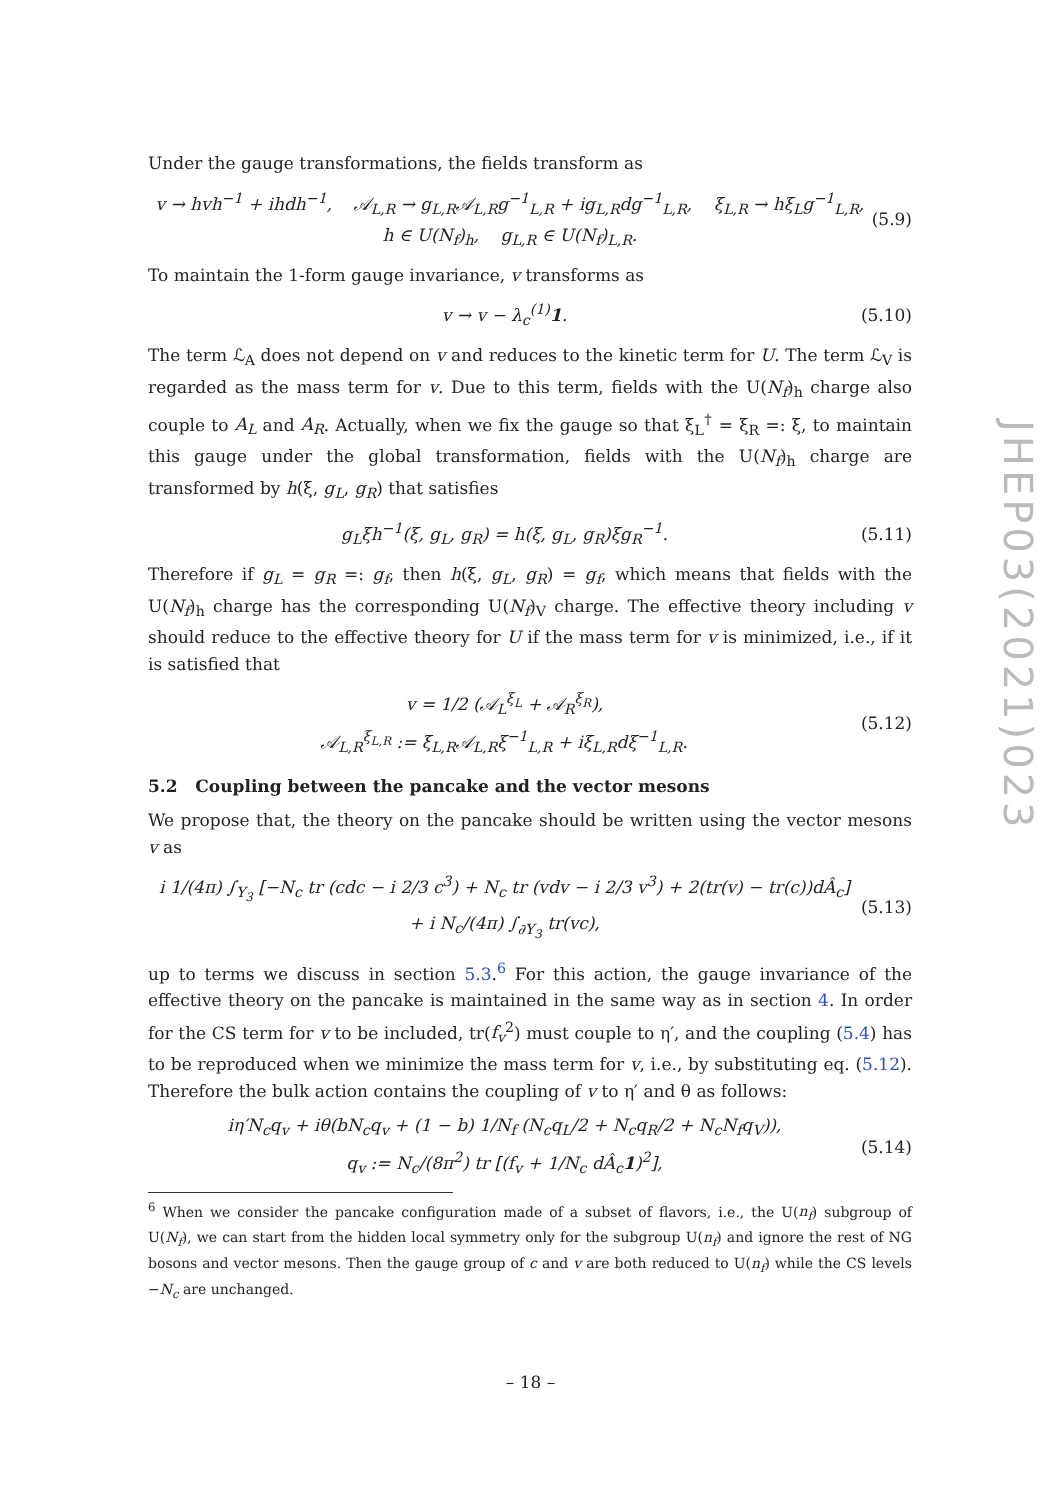Under the gauge transformations, the fields transform as
v → hvh<sup>−1</sup> + ihdh<sup>−1</sup>, 𝒜<sub>L,R</sub> → g<sub>L,R</sub>𝒜<sub>L,R</sub>g<sup>−1</sup><sub>L,R</sub> + ig<sub>L,R</sub>dg<sup>−1</sup><sub>L,R</sub>, ξ<sub>L,R</sub> → hξ<sub>L</sub>g<sup>−1</sup><sub>L,R</sub>,
h ∈ U(N<sub>f</sub>)<sub>h</sub>, g<sub>L,R</sub> ∈ U(N<sub>f</sub>)<sub>L,R</sub>. (5.9)
To maintain the 1-form gauge invariance, v transforms as
v → v − λ<sub>c</sub><sup>(1)</sup>1. (5.10)
The term ℒ<sub>A</sub> does not depend on v and reduces to the kinetic term for U. The term ℒ<sub>V</sub> is regarded as the mass term for v. Due to this term, fields with the U(N<sub>f</sub>)<sub>h</sub> charge also couple to A<sub>L</sub> and A<sub>R</sub>. Actually, when we fix the gauge so that ξ<sub>L</sub><sup>†</sup> = ξ<sub>R</sub> =: ξ, to maintain this gauge under the global transformation, fields with the U(N<sub>f</sub>)<sub>h</sub> charge are transformed by h(ξ, g<sub>L</sub>, g<sub>R</sub>) that satisfies
g<sub>L</sub>ξh<sup>−1</sup>(ξ, g<sub>L</sub>, g<sub>R</sub>) = h(ξ, g<sub>L</sub>, g<sub>R</sub>)ξg<sub>R</sub><sup>−1</sup>. (5.11)
Therefore if g<sub>L</sub> = g<sub>R</sub> =: g<sub>f</sub>, then h(ξ, g<sub>L</sub>, g<sub>R</sub>) = g<sub>f</sub>, which means that fields with the U(N<sub>f</sub>)<sub>h</sub> charge has the corresponding U(N<sub>f</sub>)<sub>V</sub> charge. The effective theory including v should reduce to the effective theory for U if the mass term for v is minimized, i.e., if it is satisfied that
v = 1/2 (𝒜<sub>L</sub><sup>ξ<sub>L</sub></sup> + 𝒜<sub>R</sub><sup>ξ<sub>R</sub></sup>),
𝒜<sub>L,R</sub><sup>ξ<sub>L,R</sub></sup> := ξ<sub>L,R</sub>𝒜<sub>L,R</sub>ξ<sup>−1</sup><sub>L,R</sub> + iξ<sub>L,R</sub>dξ<sup>−1</sup><sub>L,R</sub>. (5.12)
5.2 Coupling between the pancake and the vector mesons
We propose that, the theory on the pancake should be written using the vector mesons v as
i 1/(4π) ∫<sub>Y<sub>3</sub></sub> [−N<sub>c</sub> tr (cdc − i 2/3 c<sup>3</sup>) + N<sub>c</sub> tr (vdv − i 2/3 v<sup>3</sup>) + 2(tr(v) − tr(c))dÂ<sub>c</sub>]
+ i N<sub>c</sub>/(4π) ∫<sub>∂Y<sub>3</sub></sub> tr(vc), (5.13)
up to terms we discuss in section 5.3.<sup>6</sup> For this action, the gauge invariance of the effective theory on the pancake is maintained in the same way as in section 4. In order for the CS term for v to be included, tr(f<sub>v</sub><sup>2</sup>) must couple to η′, and the coupling (5.4) has to be reproduced when we minimize the mass term for v, i.e., by substituting eq. (5.12). Therefore the bulk action contains the coupling of v to η′ and θ as follows:
iη′N<sub>c</sub>q<sub>v</sub> + iθ(bN<sub>c</sub>q<sub>v</sub> + (1 − b) 1/N<sub>f</sub> (N<sub>c</sub>q<sub>L</sub>/2 + N<sub>c</sub>q<sub>R</sub>/2 + N<sub>c</sub>N<sub>f</sub>q<sub>V</sub>)),
q<sub>v</sub> := N<sub>c</sub>/(8π<sup>2</sup>) tr [(f<sub>v</sub> + 1/N<sub>c</sub> dÂ<sub>c</sub>1)<sup>2</sup>], (5.14)
<sup>6</sup> When we consider the pancake configuration made of a subset of flavors, i.e., the U(n<sub>f</sub>) subgroup of U(N<sub>f</sub>), we can start from the hidden local symmetry only for the subgroup U(n<sub>f</sub>) and ignore the rest of NG bosons and vector mesons. Then the gauge group of c and v are both reduced to U(n<sub>f</sub>) while the CS levels −N<sub>c</sub> are unchanged.
JHEP03(2021)023
– 18 –